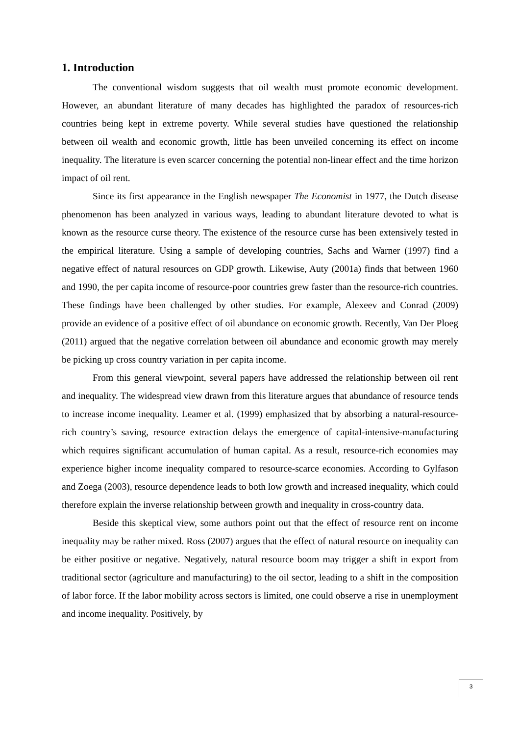1. Introduction
The conventional wisdom suggests that oil wealth must promote economic development. However, an abundant literature of many decades has highlighted the paradox of resources-rich countries being kept in extreme poverty. While several studies have questioned the relationship between oil wealth and economic growth, little has been unveiled concerning its effect on income inequality. The literature is even scarcer concerning the potential non-linear effect and the time horizon impact of oil rent.
Since its first appearance in the English newspaper The Economist in 1977, the Dutch disease phenomenon has been analyzed in various ways, leading to abundant literature devoted to what is known as the resource curse theory. The existence of the resource curse has been extensively tested in the empirical literature. Using a sample of developing countries, Sachs and Warner (1997) find a negative effect of natural resources on GDP growth. Likewise, Auty (2001a) finds that between 1960 and 1990, the per capita income of resource-poor countries grew faster than the resource-rich countries. These findings have been challenged by other studies. For example, Alexeev and Conrad (2009) provide an evidence of a positive effect of oil abundance on economic growth. Recently, Van Der Ploeg (2011) argued that the negative correlation between oil abundance and economic growth may merely be picking up cross country variation in per capita income.
From this general viewpoint, several papers have addressed the relationship between oil rent and inequality. The widespread view drawn from this literature argues that abundance of resource tends to increase income inequality. Leamer et al. (1999) emphasized that by absorbing a natural-resource-rich country’s saving, resource extraction delays the emergence of capital-intensive-manufacturing which requires significant accumulation of human capital. As a result, resource-rich economies may experience higher income inequality compared to resource-scarce economies. According to Gylfason and Zoega (2003), resource dependence leads to both low growth and increased inequality, which could therefore explain the inverse relationship between growth and inequality in cross-country data.
Beside this skeptical view, some authors point out that the effect of resource rent on income inequality may be rather mixed. Ross (2007) argues that the effect of natural resource on inequality can be either positive or negative. Negatively, natural resource boom may trigger a shift in export from traditional sector (agriculture and manufacturing) to the oil sector, leading to a shift in the composition of labor force. If the labor mobility across sectors is limited, one could observe a rise in unemployment and income inequality. Positively, by
3